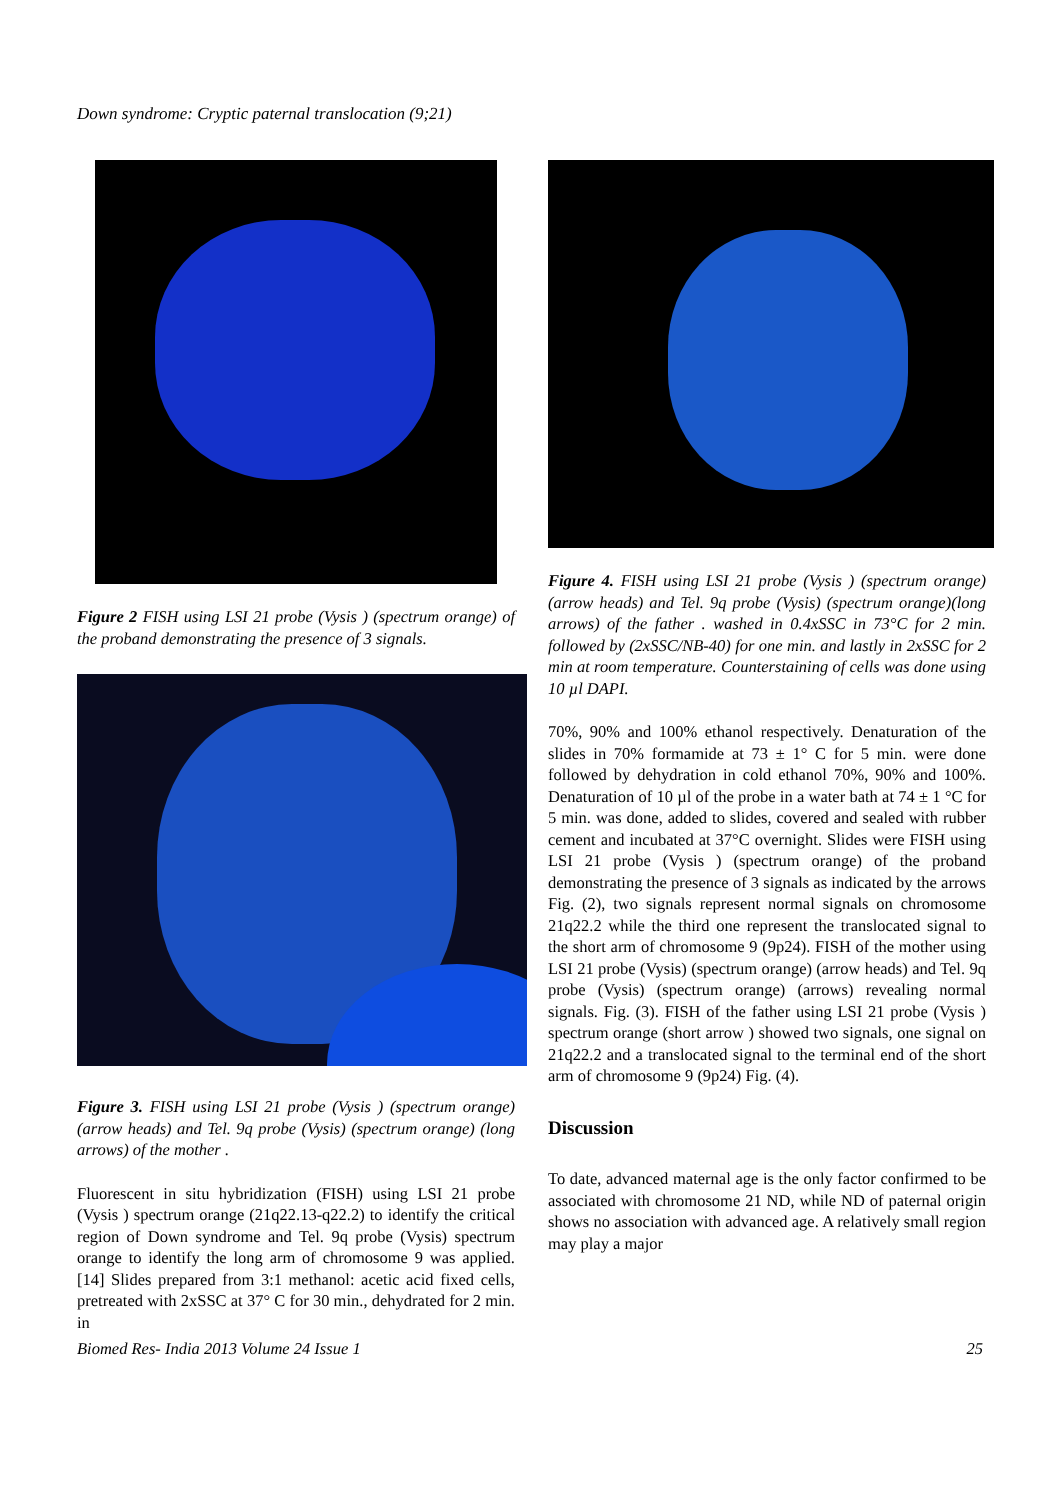Down syndrome: Cryptic paternal translocation (9;21)
Figure 2 FISH using LSI 21 probe (Vysis ) (spectrum orange) of the proband demonstrating the presence of 3 signals.
Figure 3. FISH using LSI 21 probe (Vysis ) (spectrum orange)(arrow heads) and Tel. 9q probe (Vysis) (spectrum orange) (long arrows) of the mother .
Fluorescent in situ hybridization (FISH) using LSI 21 probe (Vysis ) spectrum orange (21q22.13-q22.2) to identify the critical region of Down syndrome and Tel. 9q probe (Vysis) spectrum orange to identify the long arm of chromosome 9 was applied. [14] Slides prepared from 3:1 methanol: acetic acid fixed cells, pretreated with 2xSSC at 37° C for 30 min., dehydrated for 2 min. in
Figure 4. FISH using LSI 21 probe (Vysis ) (spectrum orange)(arrow heads) and Tel. 9q probe (Vysis) (spectrum orange)(long arrows) of the father . washed in 0.4xSSC in 73°C for 2 min. followed by (2xSSC/NB-40) for one min. and lastly in 2xSSC for 2 min at room temperature. Counterstaining of cells was done using 10 µl DAPI.
70%, 90% and 100% ethanol respectively. Denaturation of the slides in 70% formamide at 73 ± 1° C for 5 min. were done followed by dehydration in cold ethanol 70%, 90% and 100%. Denaturation of 10 µl of the probe in a water bath at 74 ± 1 °C for 5 min. was done, added to slides, covered and sealed with rubber cement and incubated at 37°C overnight. Slides were FISH using LSI 21 probe (Vysis ) (spectrum orange) of the proband demonstrating the presence of 3 signals as indicated by the arrows Fig. (2), two signals represent normal signals on chromosome 21q22.2 while the third one represent the translocated signal to the short arm of chromosome 9 (9p24). FISH of the mother using LSI 21 probe (Vysis) (spectrum orange) (arrow heads) and Tel. 9q probe (Vysis) (spectrum orange) (arrows) revealing normal signals. Fig. (3). FISH of the father using LSI 21 probe (Vysis ) spectrum orange (short arrow ) showed two signals, one signal on 21q22.2 and a translocated signal to the terminal end of the short arm of chromosome 9 (9p24) Fig. (4).
Discussion
To date, advanced maternal age is the only factor confirmed to be associated with chromosome 21 ND, while ND of paternal origin shows no association with advanced age. A relatively small region may play a major
Biomed Res- India 2013 Volume 24 Issue 1 25